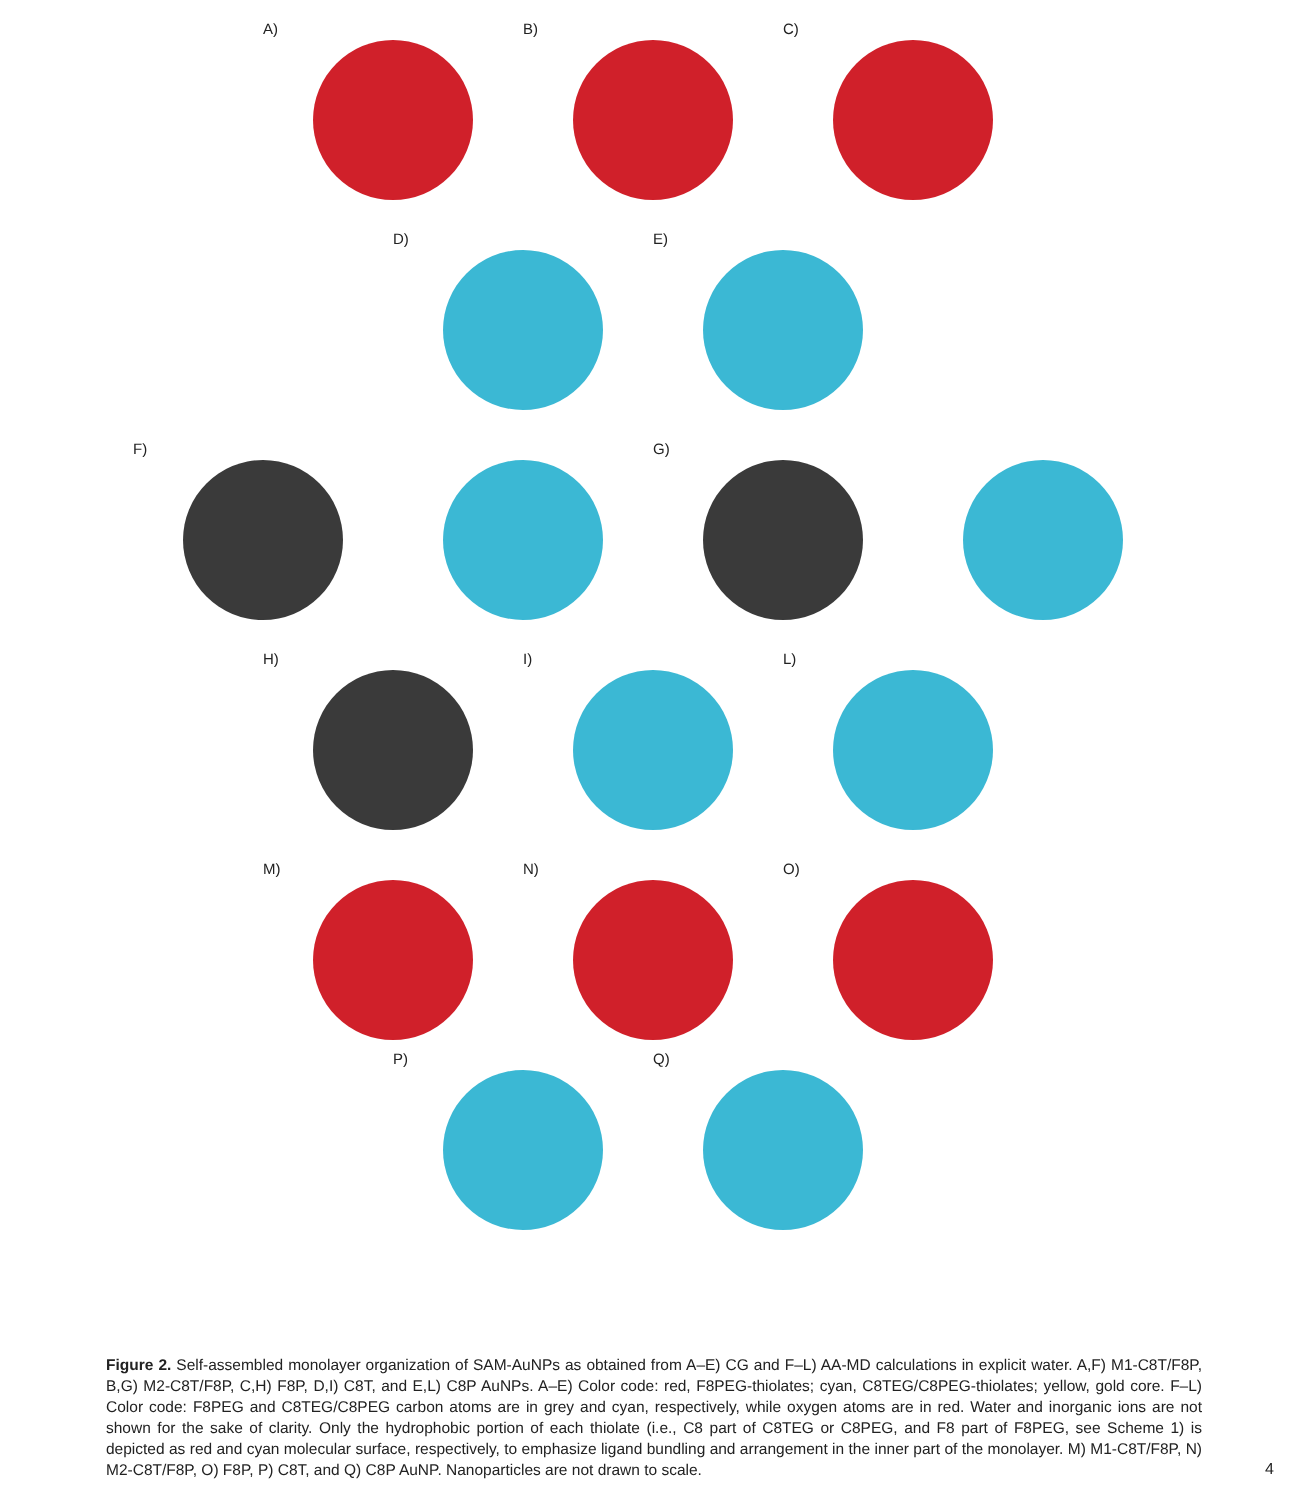A)
B)
C)
D)
E)
F)
G)
H)
I)
L)
M)
N)
O)
P)
Q)
Figure 2. Self-assembled monolayer organization of SAM-AuNPs as obtained from A–E) CG and F–L) AA-MD calculations in explicit water. A,F) M1-C8T/F8P, B,G) M2-C8T/F8P, C,H) F8P, D,I) C8T, and E,L) C8P AuNPs. A–E) Color code: red, F8PEG-thiolates; cyan, C8TEG/C8PEG-thiolates; yellow, gold core. F–L) Color code: F8PEG and C8TEG/C8PEG carbon atoms are in grey and cyan, respectively, while oxygen atoms are in red. Water and inorganic ions are not shown for the sake of clarity. Only the hydrophobic portion of each thiolate (i.e., C8 part of C8TEG or C8PEG, and F8 part of F8PEG, see Scheme 1) is depicted as red and cyan molecular surface, respectively, to emphasize ligand bundling and arrangement in the inner part of the monolayer. M) M1-C8T/F8P, N) M2-C8T/F8P, O) F8P, P) C8T, and Q) C8P AuNP. Nanoparticles are not drawn to scale.
4